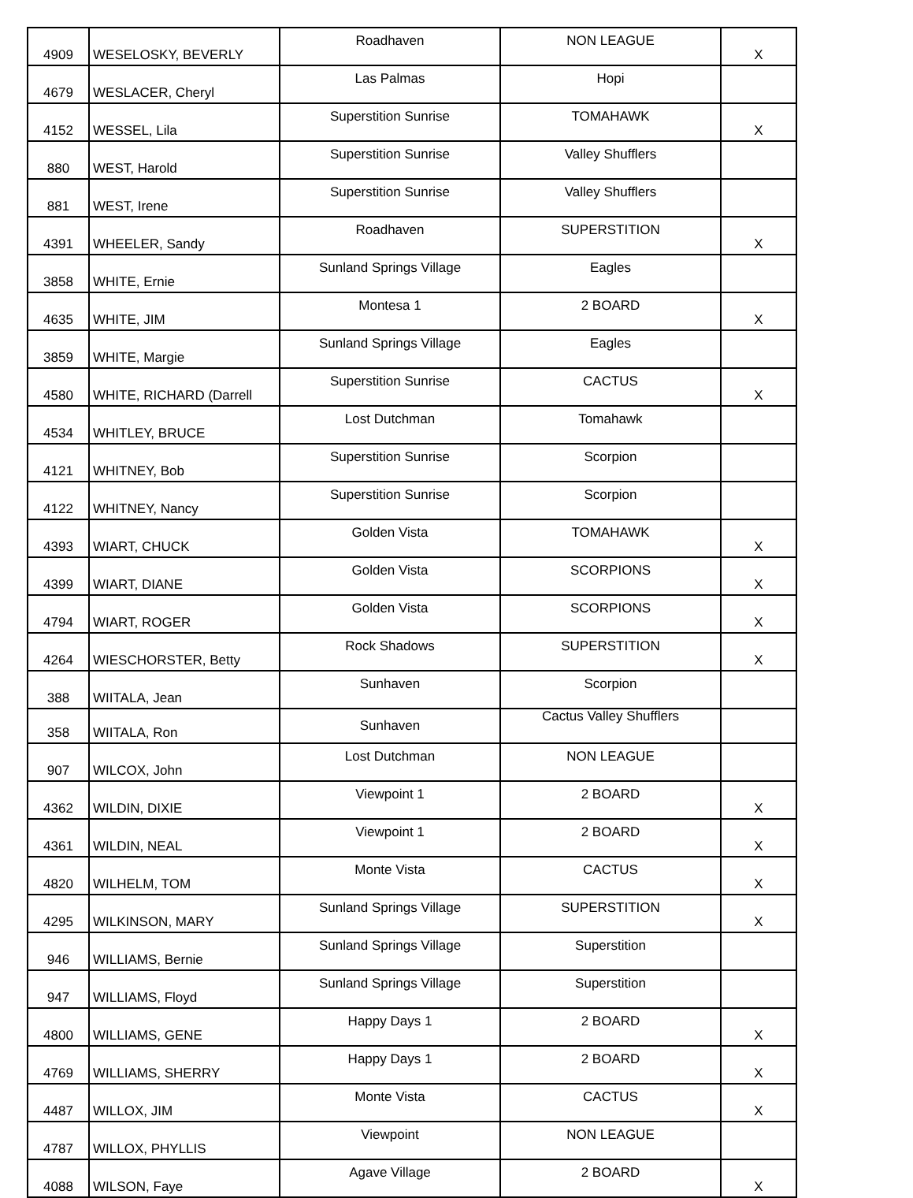| 4909 | WESELOSKY, BEVERLY | Roadhaven | NON LEAGUE | X |
| 4679 | WESLACER, Cheryl | Las Palmas | Hopi | |
| 4152 | WESSEL, Lila | Superstition Sunrise | TOMAHAWK | X |
| 880 | WEST, Harold | Superstition Sunrise | Valley Shufflers | |
| 881 | WEST, Irene | Superstition Sunrise | Valley Shufflers | |
| 4391 | WHEELER, Sandy | Roadhaven | SUPERSTITION | X |
| 3858 | WHITE, Ernie | Sunland Springs Village | Eagles | |
| 4635 | WHITE, JIM | Montesa 1 | 2 BOARD | X |
| 3859 | WHITE, Margie | Sunland Springs Village | Eagles | |
| 4580 | WHITE, RICHARD (Darrell | Superstition Sunrise | CACTUS | X |
| 4534 | WHITLEY, BRUCE | Lost Dutchman | Tomahawk | |
| 4121 | WHITNEY, Bob | Superstition Sunrise | Scorpion | |
| 4122 | WHITNEY, Nancy | Superstition Sunrise | Scorpion | |
| 4393 | WIART, CHUCK | Golden Vista | TOMAHAWK | X |
| 4399 | WIART, DIANE | Golden Vista | SCORPIONS | X |
| 4794 | WIART, ROGER | Golden Vista | SCORPIONS | X |
| 4264 | WIESCHORSTER, Betty | Rock Shadows | SUPERSTITION | X |
| 388 | WIITALA, Jean | Sunhaven | Scorpion | |
| 358 | WIITALA, Ron | Sunhaven | Cactus Valley Shufflers | |
| 907 | WILCOX, John | Lost Dutchman | NON LEAGUE | |
| 4362 | WILDIN, DIXIE | Viewpoint 1 | 2 BOARD | X |
| 4361 | WILDIN, NEAL | Viewpoint 1 | 2 BOARD | X |
| 4820 | WILHELM, TOM | Monte Vista | CACTUS | X |
| 4295 | WILKINSON, MARY | Sunland Springs Village | SUPERSTITION | X |
| 946 | WILLIAMS, Bernie | Sunland Springs Village | Superstition | |
| 947 | WILLIAMS, Floyd | Sunland Springs Village | Superstition | |
| 4800 | WILLIAMS, GENE | Happy Days 1 | 2 BOARD | X |
| 4769 | WILLIAMS, SHERRY | Happy Days 1 | 2 BOARD | X |
| 4487 | WILLOX, JIM | Monte Vista | CACTUS | X |
| 4787 | WILLOX, PHYLLIS | Viewpoint | NON LEAGUE | |
| 4088 | WILSON, Faye | Agave Village | 2 BOARD | X |